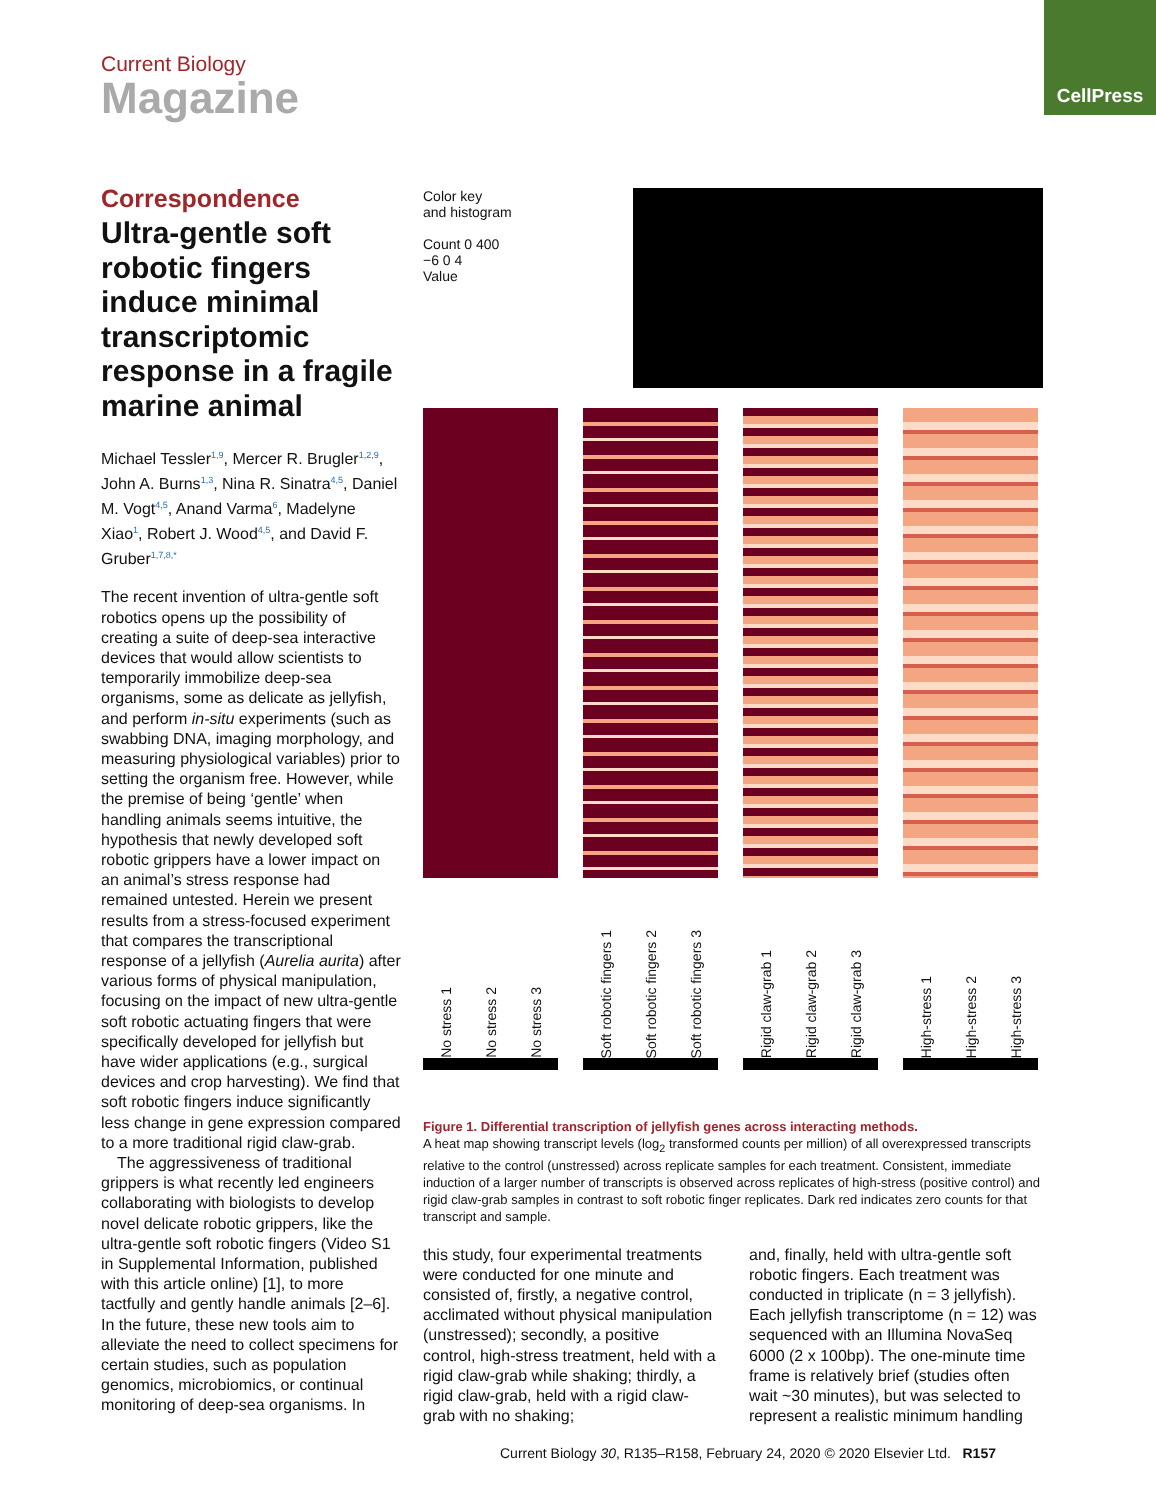CellPress
Current Biology
Magazine
Correspondence
Ultra-gentle soft robotic fingers induce minimal transcriptomic response in a fragile marine animal
Michael Tessler<sup>1,9</sup>, Mercer R. Brugler<sup>1,2,9</sup>, John A. Burns<sup>1,3</sup>, Nina R. Sinatra<sup>4,5</sup>, Daniel M. Vogt<sup>4,5</sup>, Anand Varma<sup>6</sup>, Madelyne Xiao<sup>1</sup>, Robert J. Wood<sup>4,5</sup>, and David F. Gruber<sup>1,7,8,*</sup>
The recent invention of ultra-gentle soft robotics opens up the possibility of creating a suite of deep-sea interactive devices that would allow scientists to temporarily immobilize deep-sea organisms, some as delicate as jellyfish, and perform in-situ experiments (such as swabbing DNA, imaging morphology, and measuring physiological variables) prior to setting the organism free. However, while the premise of being ‘gentle’ when handling animals seems intuitive, the hypothesis that newly developed soft robotic grippers have a lower impact on an animal’s stress response had remained untested. Herein we present results from a stress-focused experiment that compares the transcriptional response of a jellyfish (Aurelia aurita) after various forms of physical manipulation, focusing on the impact of new ultra-gentle soft robotic actuating fingers that were specifically developed for jellyfish but have wider applications (e.g., surgical devices and crop harvesting). We find that soft robotic fingers induce significantly less change in gene expression compared to a more traditional rigid claw-grab.
The aggressiveness of traditional grippers is what recently led engineers collaborating with biologists to develop novel delicate robotic grippers, like the ultra-gentle soft robotic fingers (Video S1 in Supplemental Information, published with this article online) [1], to more tactfully and gently handle animals [2–6]. In the future, these new tools aim to alleviate the need to collect specimens for certain studies, such as population genomics, microbiomics, or continual monitoring of deep-sea organisms. In
Color key
and histogram
Count 0 400
−6 0 4
Value
No stress 1 No stress 2 No stress 3
Soft robotic fingers 1 Soft robotic fingers 2 Soft robotic fingers 3
Rigid claw-grab 1 Rigid claw-grab 2 Rigid claw-grab 3
High-stress 1 High-stress 2 High-stress 3
Figure 1. Differential transcription of jellyfish genes across interacting methods.
A heat map showing transcript levels (log<sub>2</sub> transformed counts per million) of all overexpressed transcripts relative to the control (unstressed) across replicate samples for each treatment. Consistent, immediate induction of a larger number of transcripts is observed across replicates of high-stress (positive control) and rigid claw-grab samples in contrast to soft robotic finger replicates. Dark red indicates zero counts for that transcript and sample.
this study, four experimental treatments were conducted for one minute and consisted of, firstly, a negative control, acclimated without physical manipulation (unstressed); secondly, a positive control, high-stress treatment, held with a rigid claw-grab while shaking; thirdly, a rigid claw-grab, held with a rigid claw-grab with no shaking;
and, finally, held with ultra-gentle soft robotic fingers. Each treatment was conducted in triplicate (n = 3 jellyfish). Each jellyfish transcriptome (n = 12) was sequenced with an Illumina NovaSeq 6000 (2 x 100bp). The one-minute time frame is relatively brief (studies often wait ~30 minutes), but was selected to represent a realistic minimum handling
Current Biology 30, R135–R158, February 24, 2020 © 2020 Elsevier Ltd. R157